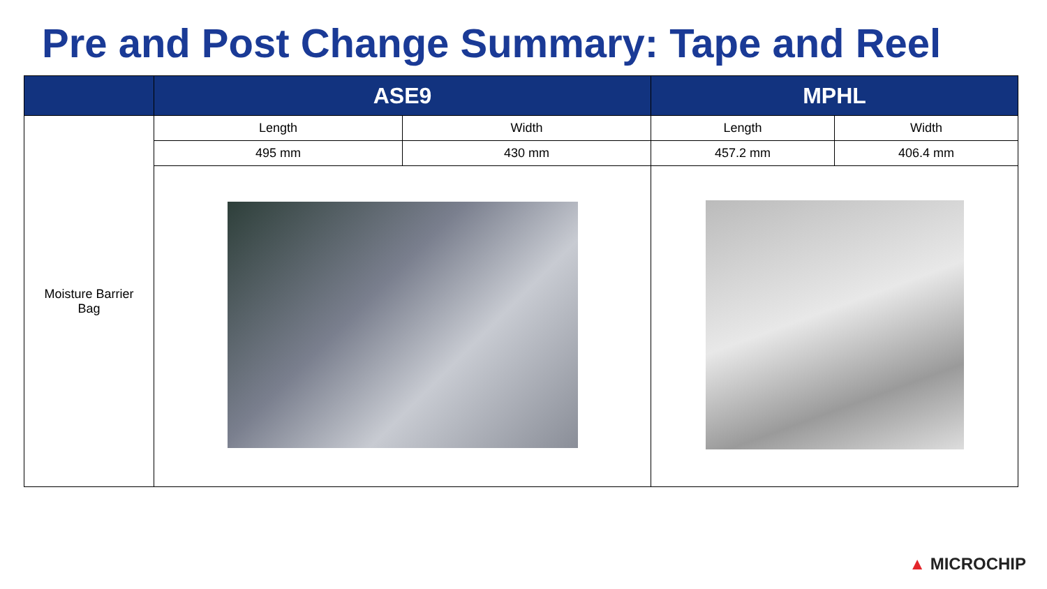Pre and Post Change Summary: Tape and Reel
| | ASE9 | | MPHL | |
| --- | --- | --- | --- | --- |
| Moisture Barrier Bag | Length | Width | Length | Width |
| | 495 mm | 430 mm | 457.2 mm | 406.4 mm |
▲ MICROCHIP